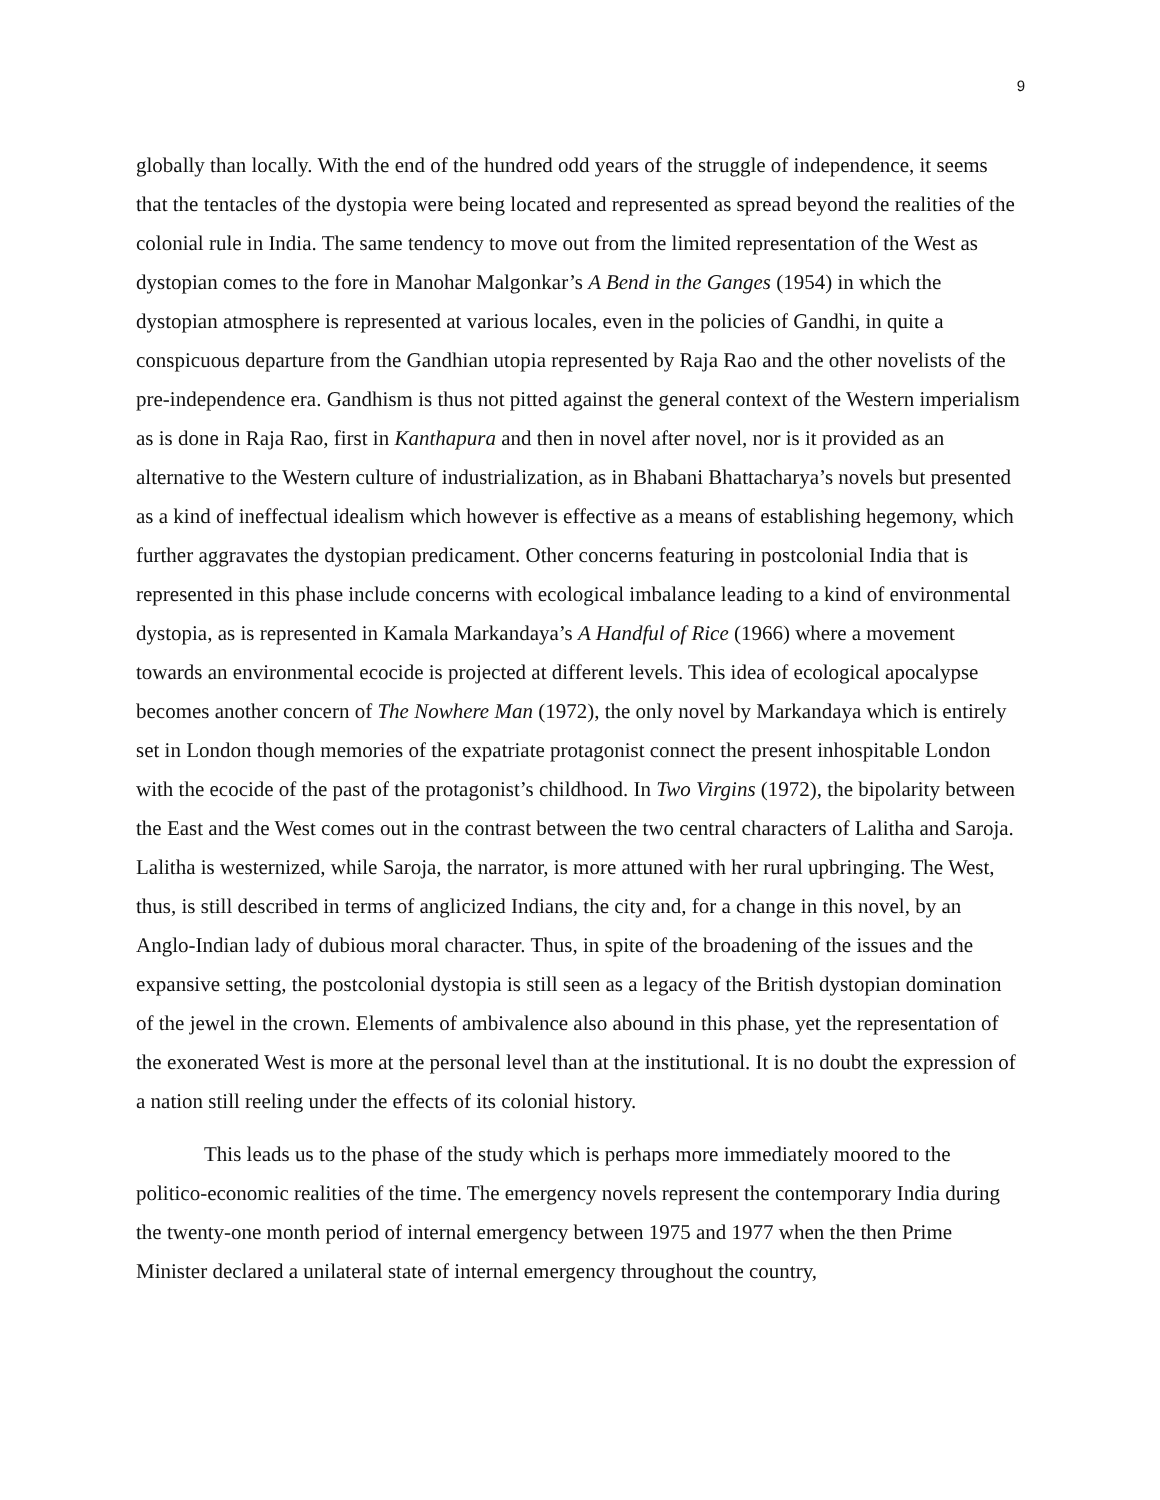9
globally than locally. With the end of the hundred odd years of the struggle of independence, it seems that the tentacles of the dystopia were being located and represented as spread beyond the realities of the colonial rule in India. The same tendency to move out from the limited representation of the West as dystopian comes to the fore in Manohar Malgonkar’s A Bend in the Ganges (1954) in which the dystopian atmosphere is represented at various locales, even in the policies of Gandhi, in quite a conspicuous departure from the Gandhian utopia represented by Raja Rao and the other novelists of the pre-independence era. Gandhism is thus not pitted against the general context of the Western imperialism as is done in Raja Rao, first in Kanthapura and then in novel after novel, nor is it provided as an alternative to the Western culture of industrialization, as in Bhabani Bhattacharya’s novels but presented as a kind of ineffectual idealism which however is effective as a means of establishing hegemony, which further aggravates the dystopian predicament. Other concerns featuring in postcolonial India that is represented in this phase include concerns with ecological imbalance leading to a kind of environmental dystopia, as is represented in Kamala Markandaya’s A Handful of Rice (1966) where a movement towards an environmental ecocide is projected at different levels. This idea of ecological apocalypse becomes another concern of The Nowhere Man (1972), the only novel by Markandaya which is entirely set in London though memories of the expatriate protagonist connect the present inhospitable London with the ecocide of the past of the protagonist’s childhood. In Two Virgins (1972), the bipolarity between the East and the West comes out in the contrast between the two central characters of Lalitha and Saroja. Lalitha is westernized, while Saroja, the narrator, is more attuned with her rural upbringing. The West, thus, is still described in terms of anglicized Indians, the city and, for a change in this novel, by an Anglo-Indian lady of dubious moral character. Thus, in spite of the broadening of the issues and the expansive setting, the postcolonial dystopia is still seen as a legacy of the British dystopian domination of the jewel in the crown. Elements of ambivalence also abound in this phase, yet the representation of the exonerated West is more at the personal level than at the institutional. It is no doubt the expression of a nation still reeling under the effects of its colonial history.
This leads us to the phase of the study which is perhaps more immediately moored to the politico-economic realities of the time. The emergency novels represent the contemporary India during the twenty-one month period of internal emergency between 1975 and 1977 when the then Prime Minister declared a unilateral state of internal emergency throughout the country,